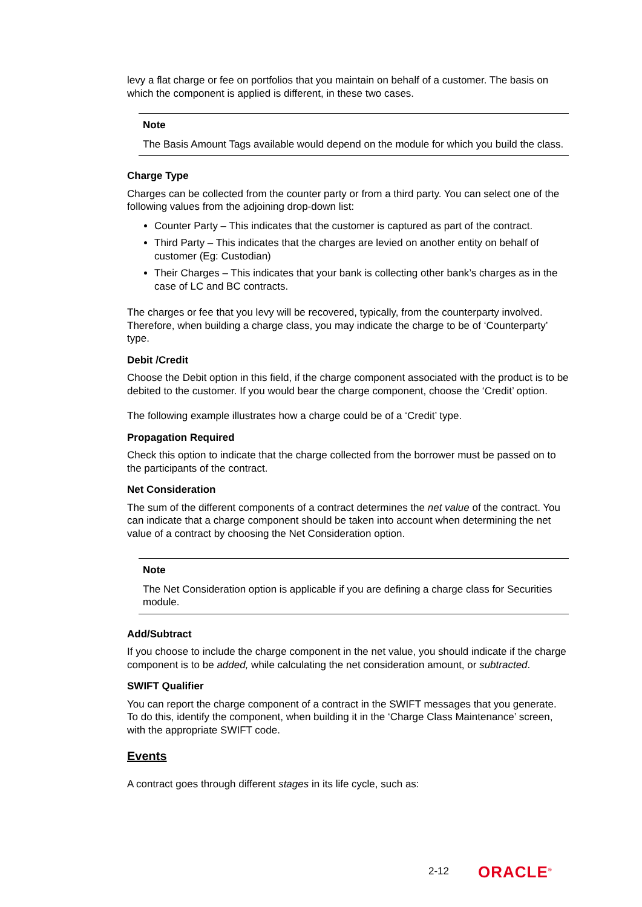levy a flat charge or fee on portfolios that you maintain on behalf of a customer. The basis on which the component is applied is different, in these two cases.
Note
The Basis Amount Tags available would depend on the module for which you build the class.
Charge Type
Charges can be collected from the counter party or from a third party. You can select one of the following values from the adjoining drop-down list:
Counter Party – This indicates that the customer is captured as part of the contract.
Third Party – This indicates that the charges are levied on another entity on behalf of customer (Eg: Custodian)
Their Charges – This indicates that your bank is collecting other bank’s charges as in the case of LC and BC contracts.
The charges or fee that you levy will be recovered, typically, from the counterparty involved. Therefore, when building a charge class, you may indicate the charge to be of ‘Counterparty’ type.
Debit /Credit
Choose the Debit option in this field, if the charge component associated with the product is to be debited to the customer. If you would bear the charge component, choose the ‘Credit’ option.
The following example illustrates how a charge could be of a ‘Credit’ type.
Propagation Required
Check this option to indicate that the charge collected from the borrower must be passed on to the participants of the contract.
Net Consideration
The sum of the different components of a contract determines the net value of the contract. You can indicate that a charge component should be taken into account when determining the net value of a contract by choosing the Net Consideration option.
Note
The Net Consideration option is applicable if you are defining a charge class for Securities module.
Add/Subtract
If you choose to include the charge component in the net value, you should indicate if the charge component is to be added, while calculating the net consideration amount, or subtracted.
SWIFT Qualifier
You can report the charge component of a contract in the SWIFT messages that you generate. To do this, identify the component, when building it in the ‘Charge Class Maintenance’ screen, with the appropriate SWIFT code.
Events
A contract goes through different stages in its life cycle, such as:
2-12 ORACLE<sup>®</sup>